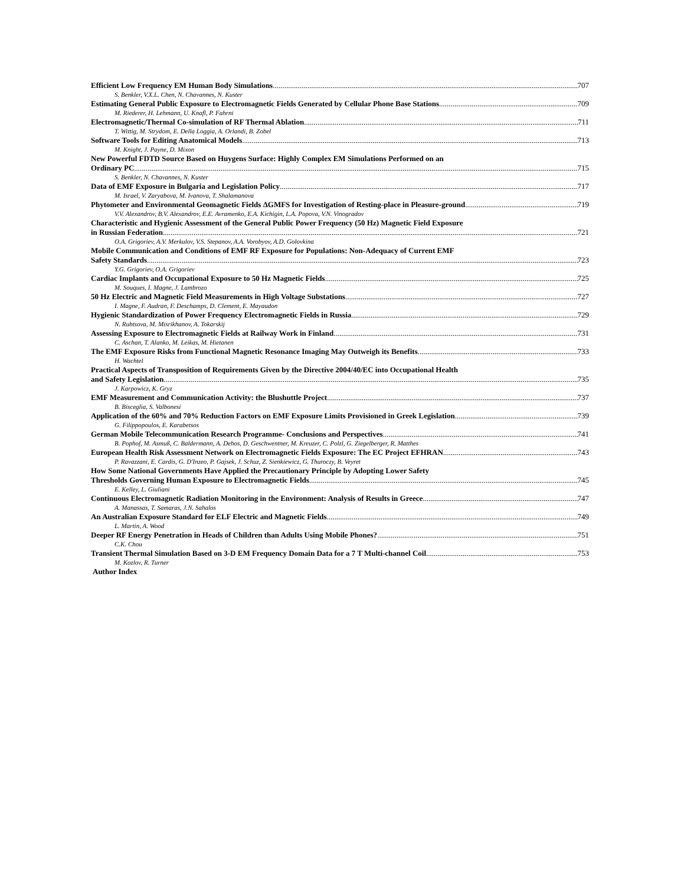Efficient Low Frequency EM Human Body Simulations 707
S. Benkler, V.X.L. Chen, N. Chavannes, N. Kuster
Estimating General Public Exposure to Electromagnetic Fields Generated by Cellular Phone Base Stations 709
M. Riederer, H. Lehmann, U. Knafl, P. Fahrni
Electromagnetic/Thermal Co-simulation of RF Thermal Ablation 711
T. Wittig, M. Strydom, E. Della Loggia, A. Orlandi, B. Zobel
Software Tools for Editing Anatomical Models 713
M. Knight, J. Payne, D. Mixon
New Powerful FDTD Source Based on Huygens Surface: Highly Complex EM Simulations Performed on an
Ordinary PC 715
S. Benkler, N. Chavannes, N. Kuster
Data of EMF Exposure in Bulgaria and Legislation Policy 717
M. Israel, V. Zaryabova, M. Ivanova, T. Shalamanova
Phytometer and Environmental Geomagnetic Fields ΔGMFS for Investigation of Resting-place in Pleasure-ground 719
V.V. Alexandrov, B.V. Alexandrov, E.E. Avramenko, E.A. Kichigin, L.A. Popova, V.N. Vinogradov
Characteristic and Hygienic Assessment of the General Public Power Frequency (50 Hz) Magnetic Field Exposure
in Russian Federation 721
O.A. Grigoriev, A.V. Merkulov, V.S. Stepanov, A.A. Vorobyov, A.D. Golovkina
Mobile Communication and Conditions of EMF RF Exposure for Populations: Non-Adequacy of Current EMF
Safety Standards 723
Y.G. Grigoriev, O.A. Grigoriev
Cardiac Implants and Occupational Exposure to 50 Hz Magnetic Fields 725
M. Souques, I. Magne, J. Lambrozo
50 Hz Electric and Magnetic Field Measurements in High Voltage Substations 727
I. Magne, F. Audran, F. Deschamps, D. Clement, E. Mayaudon
Hygienic Standardization of Power Frequency Electromagnetic Fields in Russia 729
N. Rubtsova, M. Misrikhanov, A. Tokarskij
Assessing Exposure to Electromagnetic Fields at Railway Work in Finland 731
C. Aschan, T. Alanko, M. Leikas, M. Hietanen
The EMF Exposure Risks from Functional Magnetic Resonance Imaging May Outweigh its Benefits 733
H. Wachtel
Practical Aspects of Transposition of Requirements Given by the Directive 2004/40/EC into Occupational Health
and Safety Legislation 735
J. Karpowicz, K. Gryz
EMF Measurement and Communication Activity: the Blushuttle Project 737
B. Bisceglia, S. Valbonesi
Application of the 60% and 70% Reduction Factors on EMF Exposure Limits Provisioned in Greek Legislation 739
G. Filippopoulos, E. Karabetsos
German Mobile Telecommunication Research Programme- Conclusions and Perspectives 741
B. Pophof, M. Asmuß, C. Baldermann, A. Dehos, D. Geschwentner, M. Kreuzer, C. Polzl, G. Ziegelberger, R. Matthes
European Health Risk Assessment Network on Electromagnetic Fields Exposure: The EC Project EFHRAN 743
P. Ravazzani, E. Cardis, G. D'Inzeo, P. Gajsek, J. Schuz, Z. Sienkiewicz, G. Thuroczy, B. Veyret
How Some National Governments Have Applied the Precautionary Principle by Adopting Lower Safety
Thresholds Governing Human Exposure to Electromagnetic Fields 745
E. Kelley, L. Giuliani
Continuous Electromagnetic Radiation Monitoring in the Environment: Analysis of Results in Greece 747
A. Manassas, T. Samaras, J.N. Sahalos
An Australian Exposure Standard for ELF Electric and Magnetic Fields 749
L. Martin, A. Wood
Deeper RF Energy Penetration in Heads of Children than Adults Using Mobile Phones? 751
C.K. Chou
Transient Thermal Simulation Based on 3-D EM Frequency Domain Data for a 7 T Multi-channel Coil 753
M. Kozlov, R. Turner
Author Index